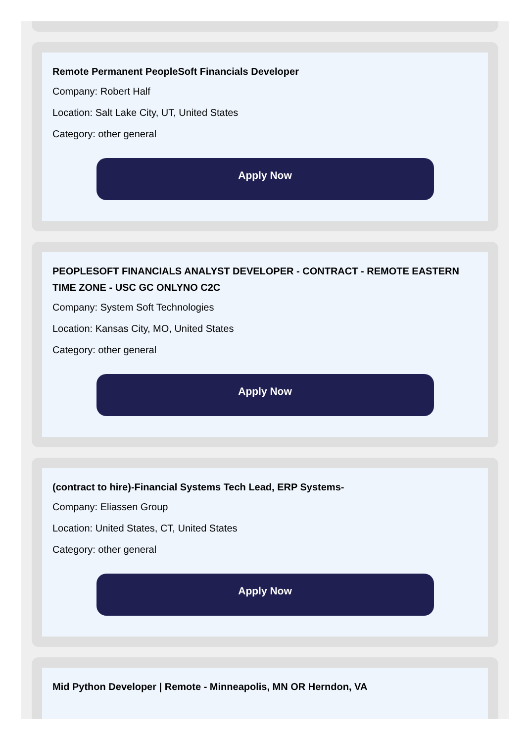Remote Permanent PeopleSoft Financials Developer
Company: Robert Half
Location: Salt Lake City, UT, United States
Category: other general
Apply Now
PEOPLESOFT FINANCIALS ANALYST DEVELOPER - CONTRACT - REMOTE EASTERN TIME ZONE - USC GC ONLYNO C2C
Company: System Soft Technologies
Location: Kansas City, MO, United States
Category: other general
Apply Now
(contract to hire)-Financial Systems Tech Lead, ERP Systems-
Company: Eliassen Group
Location: United States, CT, United States
Category: other general
Apply Now
Mid Python Developer | Remote - Minneapolis, MN OR Herndon, VA